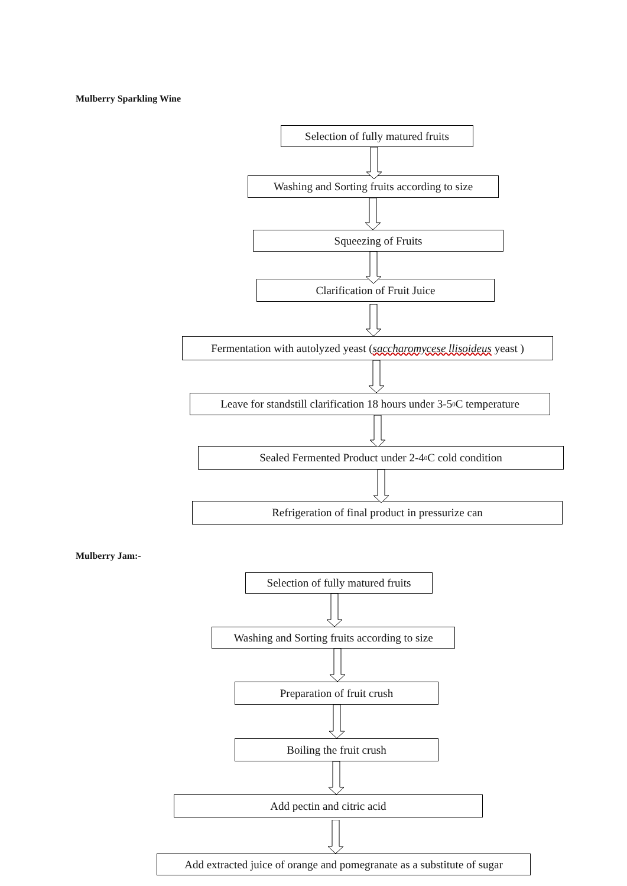Mulberry Sparkling Wine
Selection of fully matured fruits
Washing and Sorting fruits according to size
Squeezing of Fruits
Clarification of Fruit Juice
Fermentation with autolyzed yeast (saccharomycese llisoideus yeast )
Leave for standstill clarification 18 hours under 3-5<sup>0</sup>C temperature
Sealed Fermented Product under 2-4<sup>0</sup>C cold condition
Refrigeration of final product in pressurize can
Mulberry Jam:-
Selection of fully matured fruits
Washing and Sorting fruits according to size
Preparation of fruit crush
Boiling the fruit crush
Add pectin and citric acid
Add extracted juice of orange and pomegranate as a substitute of sugar